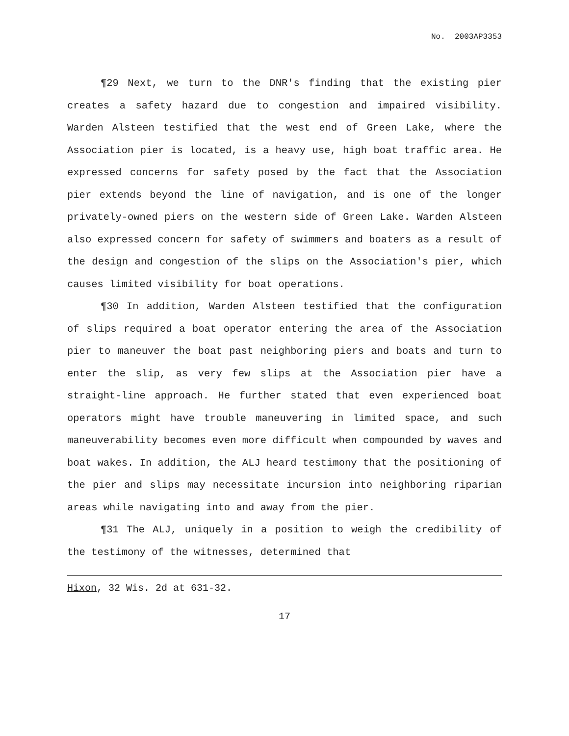No. 2003AP3353
¶29 Next, we turn to the DNR's finding that the existing pier creates a safety hazard due to congestion and impaired visibility. Warden Alsteen testified that the west end of Green Lake, where the Association pier is located, is a heavy use, high boat traffic area. He expressed concerns for safety posed by the fact that the Association pier extends beyond the line of navigation, and is one of the longer privately-owned piers on the western side of Green Lake. Warden Alsteen also expressed concern for safety of swimmers and boaters as a result of the design and congestion of the slips on the Association's pier, which causes limited visibility for boat operations.
¶30 In addition, Warden Alsteen testified that the configuration of slips required a boat operator entering the area of the Association pier to maneuver the boat past neighboring piers and boats and turn to enter the slip, as very few slips at the Association pier have a straight-line approach. He further stated that even experienced boat operators might have trouble maneuvering in limited space, and such maneuverability becomes even more difficult when compounded by waves and boat wakes. In addition, the ALJ heard testimony that the positioning of the pier and slips may necessitate incursion into neighboring riparian areas while navigating into and away from the pier.
¶31 The ALJ, uniquely in a position to weigh the credibility of the testimony of the witnesses, determined that
Hixon, 32 Wis. 2d at 631-32.
17